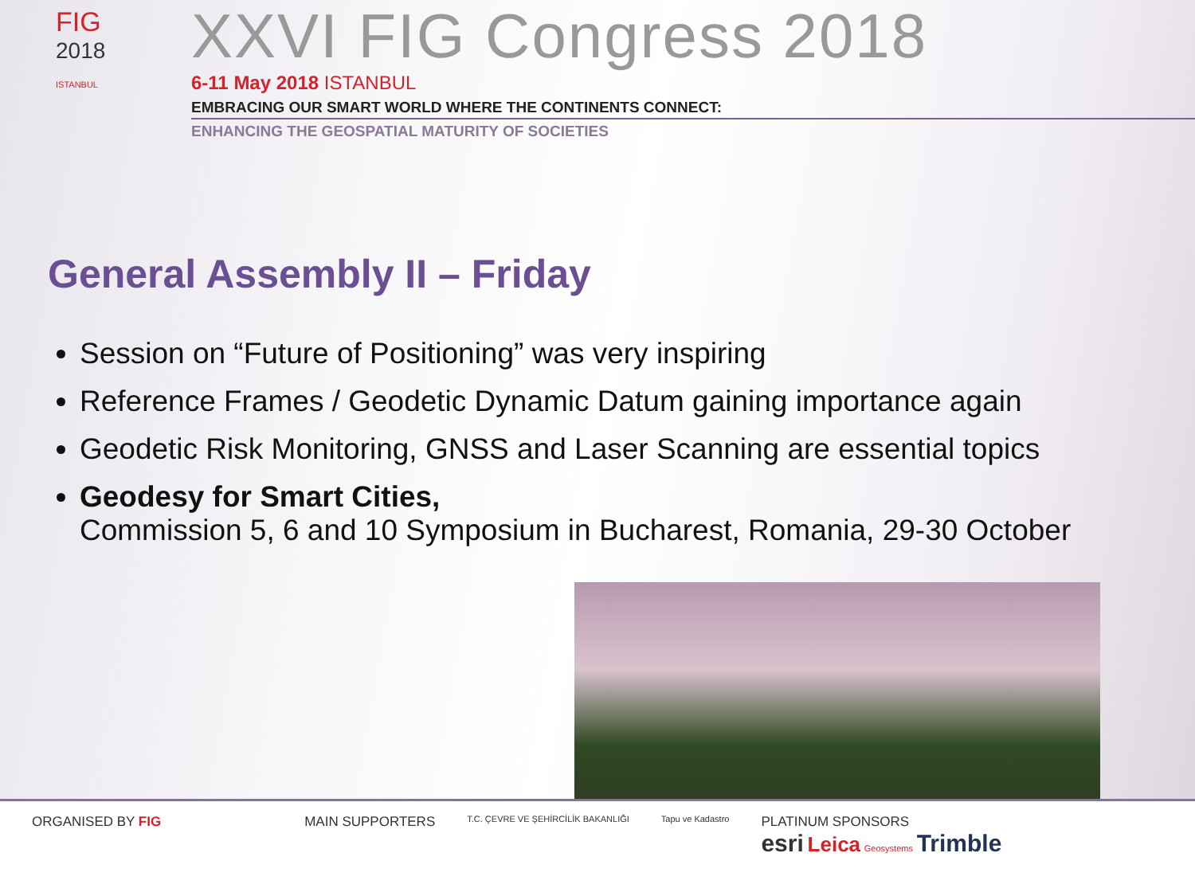FIG
2018
ISTANBUL
XXVI FIG Congress 2018
6-11 May 2018 ISTANBUL
EMBRACING OUR SMART WORLD WHERE THE CONTINENTS CONNECT:
ENHANCING THE GEOSPATIAL MATURITY OF SOCIETIES
General Assembly II – Friday
Session on “Future of Positioning” was very inspiring
Reference Frames / Geodetic Dynamic Datum gaining importance again
Geodetic Risk Monitoring, GNSS and Laser Scanning are essential topics
Geodesy for Smart Cities,
Commission 5, 6 and 10 Symposium in Bucharest, Romania, 29-30 October
ORGANISED BY FIG MAIN SUPPORTERS
T.C. ÇEVRE VE ŞEHİRCİLİK BAKANLIĞI
Tapu ve Kadastro
PLATINUM SPONSORS
esri Leica Geosystems Trimble